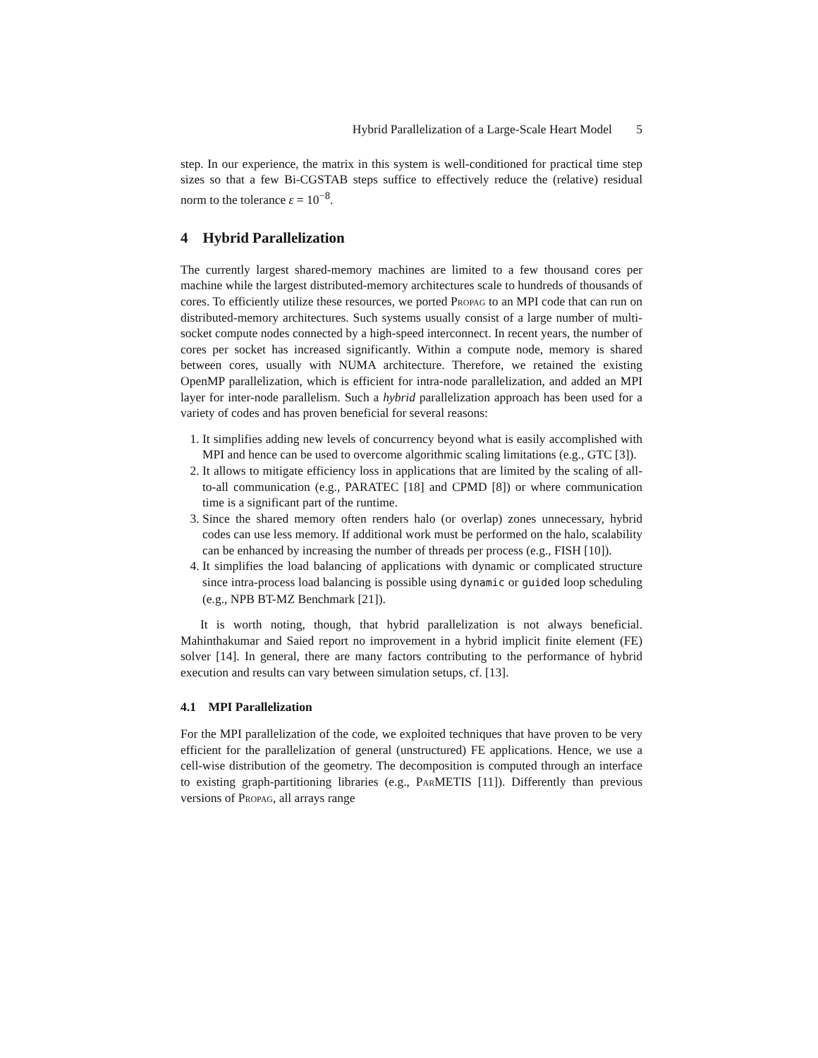Hybrid Parallelization of a Large-Scale Heart Model 5
step. In our experience, the matrix in this system is well-conditioned for practical time step sizes so that a few Bi-CGSTAB steps suffice to effectively reduce the (relative) residual norm to the tolerance ε = 10<sup>−8</sup>.
4 Hybrid Parallelization
The currently largest shared-memory machines are limited to a few thousand cores per machine while the largest distributed-memory architectures scale to hundreds of thousands of cores. To efficiently utilize these resources, we ported Propag to an MPI code that can run on distributed-memory architectures. Such systems usually consist of a large number of multi-socket compute nodes connected by a high-speed interconnect. In recent years, the number of cores per socket has increased significantly. Within a compute node, memory is shared between cores, usually with NUMA architecture. Therefore, we retained the existing OpenMP parallelization, which is efficient for intra-node parallelization, and added an MPI layer for inter-node parallelism. Such a hybrid parallelization approach has been used for a variety of codes and has proven beneficial for several reasons:
1. It simplifies adding new levels of concurrency beyond what is easily accomplished with MPI and hence can be used to overcome algorithmic scaling limitations (e.g., GTC [3]).
2. It allows to mitigate efficiency loss in applications that are limited by the scaling of all-to-all communication (e.g., PARATEC [18] and CPMD [8]) or where communication time is a significant part of the runtime.
3. Since the shared memory often renders halo (or overlap) zones unnecessary, hybrid codes can use less memory. If additional work must be performed on the halo, scalability can be enhanced by increasing the number of threads per process (e.g., FISH [10]).
4. It simplifies the load balancing of applications with dynamic or complicated structure since intra-process load balancing is possible using dynamic or guided loop scheduling (e.g., NPB BT-MZ Benchmark [21]).
It is worth noting, though, that hybrid parallelization is not always beneficial. Mahinthakumar and Saied report no improvement in a hybrid implicit finite element (FE) solver [14]. In general, there are many factors contributing to the performance of hybrid execution and results can vary between simulation setups, cf. [13].
4.1 MPI Parallelization
For the MPI parallelization of the code, we exploited techniques that have proven to be very efficient for the parallelization of general (unstructured) FE applications. Hence, we use a cell-wise distribution of the geometry. The decomposition is computed through an interface to existing graph-partitioning libraries (e.g., ParMETIS [11]). Differently than previous versions of Propag, all arrays range